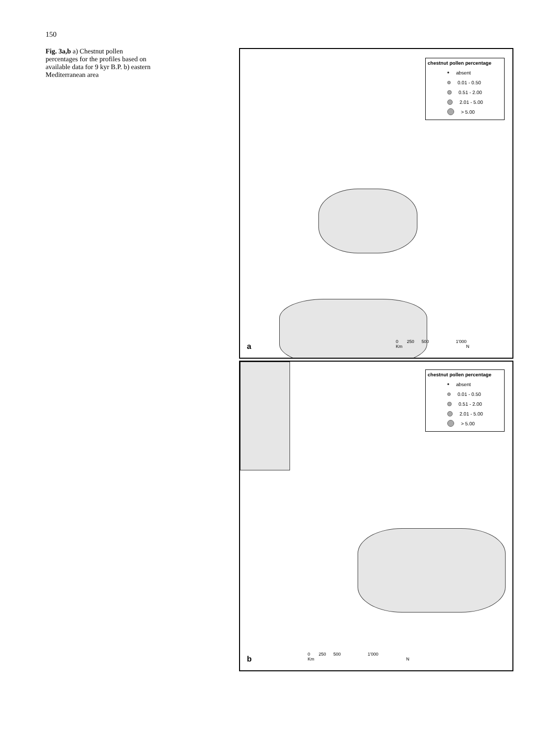150
Fig. 3a,b a) Chestnut pollen percentages for the profiles based on available data for 9 kyr B.P. b) eastern Mediterranean area
chestnut pollen percentage
absent
0.01 - 0.50
0.51 - 2.00
2.01 - 5.00
> 5.00
0 250 500 1'000
Km N
a
chestnut pollen percentage
absent
0.01 - 0.50
0.51 - 2.00
2.01 - 5.00
> 5.00
0 250 500 1'000
Km N
b